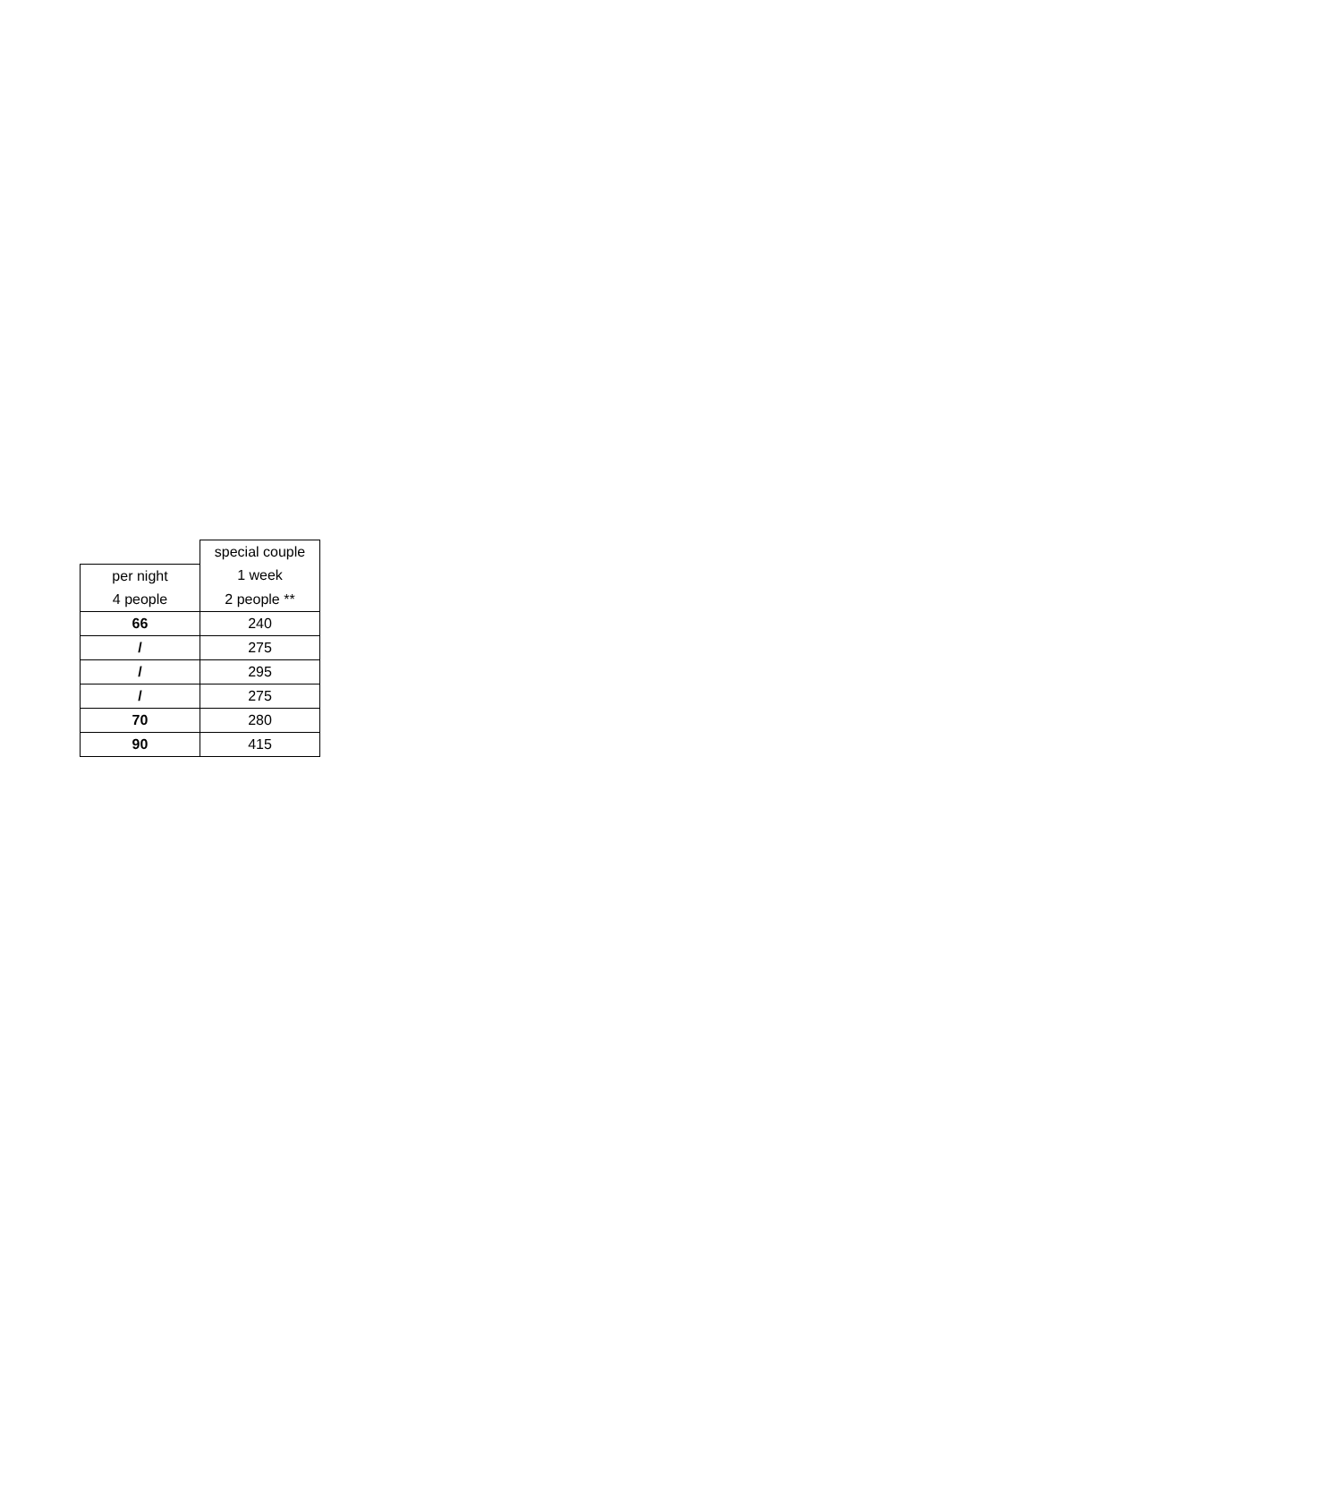| | special couple |
| per night | 1 week |
| 4 people | 2 people ** |
| 66 | 240 |
| / | 275 |
| / | 295 |
| / | 275 |
| 70 | 280 |
| 90 | 415 |